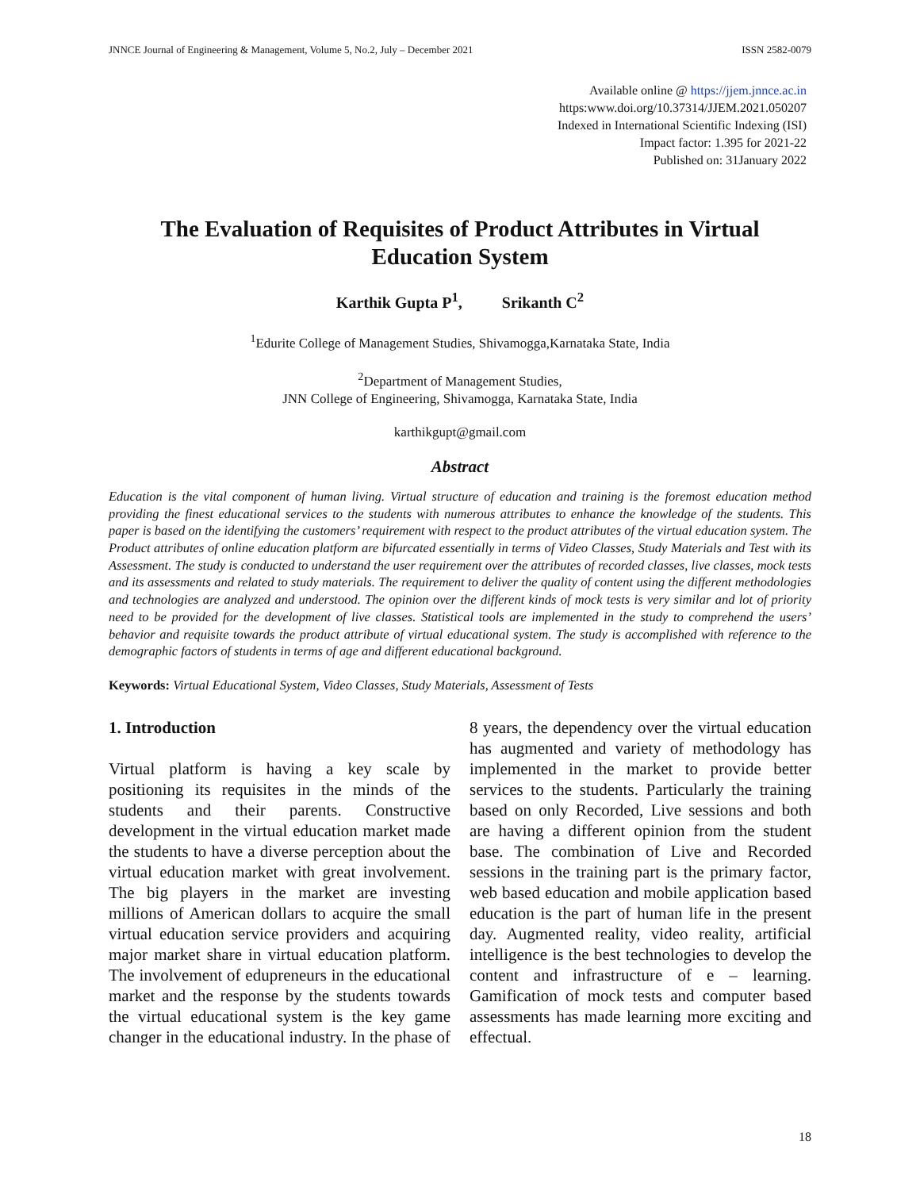JNNCE Journal of Engineering & Management, Volume 5, No.2, July – December 2021 ISSN 2582-0079
Available online @ https://jjem.jnnce.ac.in
https:www.doi.org/10.37314/JJEM.2021.050207
Indexed in International Scientific Indexing (ISI)
Impact factor: 1.395 for 2021-22
Published on: 31January 2022
The Evaluation of Requisites of Product Attributes in Virtual
Education System
Karthik Gupta P<sup>1</sup>, Srikanth C<sup>2</sup>
<sup>1</sup> Edurite College of Management Studies, Shivamogga,Karnataka State, India
<sup>2</sup> Department of Management Studies,
JNN College of Engineering, Shivamogga, Karnataka State, India
karthikgupt@gmail.com
Abstract
Education is the vital component of human living. Virtual structure of education and training is the foremost education method providing the finest educational services to the students with numerous attributes to enhance the knowledge of the students. This paper is based on the identifying the customers’ requirement with respect to the product attributes of the virtual education system. The Product attributes of online education platform are bifurcated essentially in terms of Video Classes, Study Materials and Test with its Assessment. The study is conducted to understand the user requirement over the attributes of recorded classes, live classes, mock tests and its assessments and related to study materials. The requirement to deliver the quality of content using the different methodologies and technologies are analyzed and understood. The opinion over the different kinds of mock tests is very similar and lot of priority need to be provided for the development of live classes. Statistical tools are implemented in the study to comprehend the users’ behavior and requisite towards the product attribute of virtual educational system. The study is accomplished with reference to the demographic factors of students in terms of age and different educational background.
Keywords: Virtual Educational System, Video Classes, Study Materials, Assessment of Tests
1. Introduction
Virtual platform is having a key scale by positioning its requisites in the minds of the students and their parents. Constructive development in the virtual education market made the students to have a diverse perception about the virtual education market with great involvement. The big players in the market are investing millions of American dollars to acquire the small virtual education service providers and acquiring major market share in virtual education platform. The involvement of edupreneurs in the educational market and the response by the students towards the virtual educational system is the key game changer in the educational industry. In the phase of 8 years, the dependency over the virtual education has augmented and variety of methodology has implemented in the market to provide better services to the students. Particularly the training based on only Recorded, Live sessions and both are having a different opinion from the student base. The combination of Live and Recorded sessions in the training part is the primary factor, web based education and mobile application based education is the part of human life in the present day. Augmented reality, video reality, artificial intelligence is the best technologies to develop the content and infrastructure of e – learning. Gamification of mock tests and computer based assessments has made learning more exciting and effectual.
18